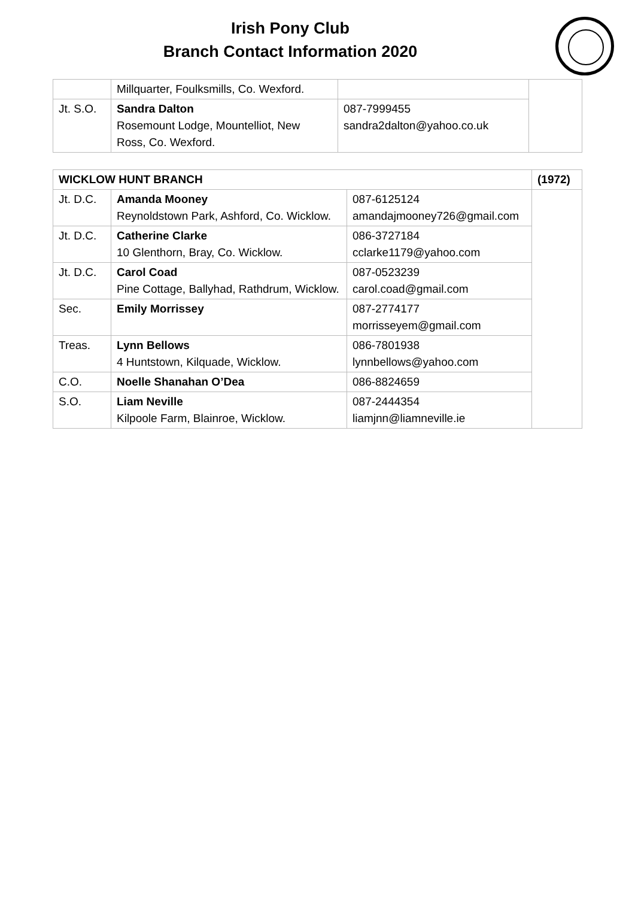Irish Pony Club
Branch Contact Information 2020
| | Millquarter, Foulksmills, Co. Wexford. | | |
| Jt. S.O. | Sandra Dalton Rosemount Lodge, Mountelliot, New Ross, Co. Wexford. | 087-7999455 sandra2dalton@yahoo.co.uk | |
| WICKLOW HUNT BRANCH | | | (1972) |
| Jt. D.C. | Amanda Mooney Reynoldstown Park, Ashford, Co. Wicklow. | 087-6125124 amandajmooney726@gmail.com | |
| Jt. D.C. | Catherine Clarke 10 Glenthorn, Bray, Co. Wicklow. | 086-3727184 cclarke1179@yahoo.com | |
| Jt. D.C. | Carol Coad Pine Cottage, Ballyhad, Rathdrum, Wicklow. | 087-0523239 carol.coad@gmail.com | |
| Sec. | Emily Morrissey | 087-2774177 morrisseyem@gmail.com | |
| Treas. | Lynn Bellows 4 Huntstown, Kilquade, Wicklow. | 086-7801938 lynnbellows@yahoo.com | |
| C.O. | Noelle Shanahan O’Dea | 086-8824659 | |
| S.O. | Liam Neville Kilpoole Farm, Blainroe, Wicklow. | 087-2444354 liamjnn@liamneville.ie | |